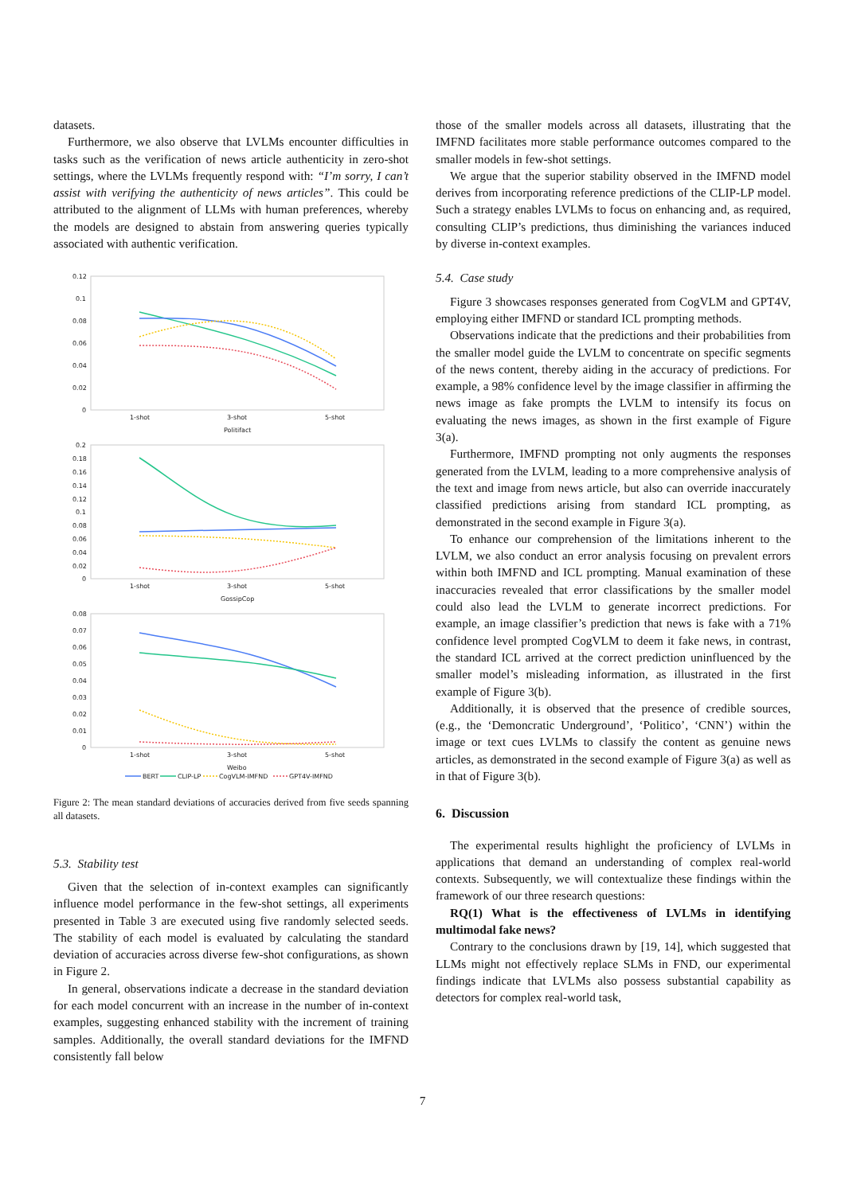datasets.
Furthermore, we also observe that LVLMs encounter difficulties in tasks such as the verification of news article authenticity in zero-shot settings, where the LVLMs frequently respond with: “I’m sorry, I can’t assist with verifying the authenticity of news articles”. This could be attributed to the alignment of LLMs with human preferences, whereby the models are designed to abstain from answering queries typically associated with authentic verification.
0.12
0.1
0.08
0.06
0.04
0.02
0
1-shot
3-shot
5-shot
Politifact
0.2
0.18
0.16
0.14
0.12
0.1
0.08
0.06
0.04
0.02
0
1-shot
3-shot
5-shot
GossipCop
0.08
0.07
0.06
0.05
0.04
0.03
0.02
0.01
0
1-shot
3-shot
5-shot
Weibo
BERT
CLIP-LP
CogVLM-IMFND
GPT4V-IMFND
Figure 2: The mean standard deviations of accuracies derived from five seeds spanning all datasets.
5.3. Stability test
Given that the selection of in-context examples can significantly influence model performance in the few-shot settings, all experiments presented in Table 3 are executed using five randomly selected seeds. The stability of each model is evaluated by calculating the standard deviation of accuracies across diverse few-shot configurations, as shown in Figure 2.
In general, observations indicate a decrease in the standard deviation for each model concurrent with an increase in the number of in-context examples, suggesting enhanced stability with the increment of training samples. Additionally, the overall standard deviations for the IMFND consistently fall below
those of the smaller models across all datasets, illustrating that the IMFND facilitates more stable performance outcomes compared to the smaller models in few-shot settings.
We argue that the superior stability observed in the IMFND model derives from incorporating reference predictions of the CLIP-LP model. Such a strategy enables LVLMs to focus on enhancing and, as required, consulting CLIP’s predictions, thus diminishing the variances induced by diverse in-context examples.
5.4. Case study
Figure 3 showcases responses generated from CogVLM and GPT4V, employing either IMFND or standard ICL prompting methods.
Observations indicate that the predictions and their probabilities from the smaller model guide the LVLM to concentrate on specific segments of the news content, thereby aiding in the accuracy of predictions. For example, a 98% confidence level by the image classifier in affirming the news image as fake prompts the LVLM to intensify its focus on evaluating the news images, as shown in the first example of Figure 3(a).
Furthermore, IMFND prompting not only augments the responses generated from the LVLM, leading to a more comprehensive analysis of the text and image from news article, but also can override inaccurately classified predictions arising from standard ICL prompting, as demonstrated in the second example in Figure 3(a).
To enhance our comprehension of the limitations inherent to the LVLM, we also conduct an error analysis focusing on prevalent errors within both IMFND and ICL prompting. Manual examination of these inaccuracies revealed that error classifications by the smaller model could also lead the LVLM to generate incorrect predictions. For example, an image classifier’s prediction that news is fake with a 71% confidence level prompted CogVLM to deem it fake news, in contrast, the standard ICL arrived at the correct prediction uninfluenced by the smaller model’s misleading information, as illustrated in the first example of Figure 3(b).
Additionally, it is observed that the presence of credible sources, (e.g., the ‘Demoncratic Underground’, ‘Politico’, ‘CNN’) within the image or text cues LVLMs to classify the content as genuine news articles, as demonstrated in the second example of Figure 3(a) as well as in that of Figure 3(b).
6. Discussion
The experimental results highlight the proficiency of LVLMs in applications that demand an understanding of complex real-world contexts. Subsequently, we will contextualize these findings within the framework of our three research questions:
RQ(1) What is the effectiveness of LVLMs in identifying multimodal fake news?
Contrary to the conclusions drawn by [19, 14], which suggested that LLMs might not effectively replace SLMs in FND, our experimental findings indicate that LVLMs also possess substantial capability as detectors for complex real-world task,
7